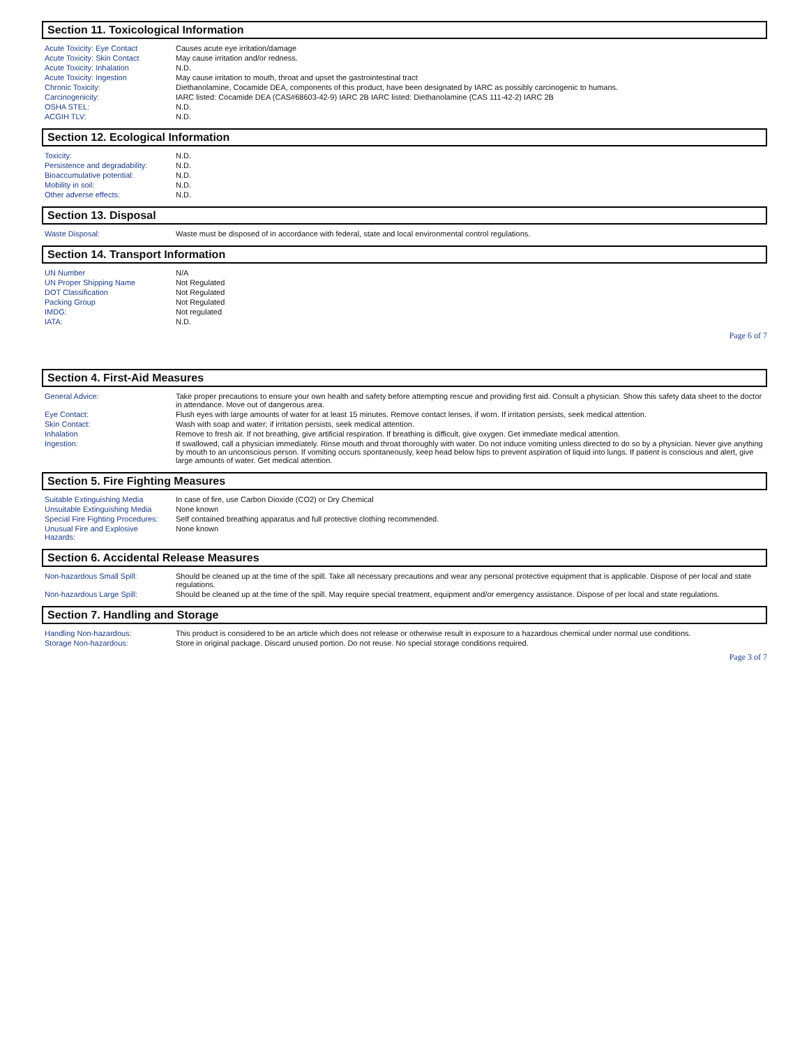Section 11. Toxicological Information
| Acute Toxicity: Eye Contact | Causes acute eye irritation/damage |
| Acute Toxicity: Skin Contact | May cause irritation and/or redness. |
| Acute Toxicity: Inhalation | N.D. |
| Acute Toxicity: Ingestion | May cause irritation to mouth, throat and upset the gastrointestinal tract |
| Chronic Toxicity: | Diethanolamine, Cocamide DEA, components of this product, have been designated by IARC as possibly carcinogenic to humans. |
| Carcinogenicity: | IARC listed: Cocamide DEA (CAS#68603-42-9) IARC 2B IARC listed: Diethanolamine (CAS 111-42-2) IARC 2B |
| OSHA STEL: | N.D. |
| ACGIH TLV: | N.D. |
Section 12. Ecological Information
| Toxicity: | N.D. |
| Persistence and degradability: | N.D. |
| Bioaccumulative potential: | N.D. |
| Mobility in soil: | N.D. |
| Other adverse effects: | N.D. |
Section 13. Disposal
| Waste Disposal: | Waste must be disposed of in accordance with federal, state and local environmental control regulations. |
Section 14. Transport Information
| UN Number | N/A |
| UN Proper Shipping Name | Not Regulated |
| DOT Classification | Not Regulated |
| Packing Group | Not Regulated |
| IMDG: | Not regulated |
| IATA: | N.D. |
Page 6 of 7
Section 4. First-Aid Measures
| General Advice: | Take proper precautions to ensure your own health and safety before attempting rescue and providing first aid. Consult a physician. Show this safety data sheet to the doctor in attendance. Move out of dangerous area. |
| Eye Contact: | Flush eyes with large amounts of water for at least 15 minutes. Remove contact lenses, if worn. If irritation persists, seek medical attention. |
| Skin Contact: | Wash with soap and water; if irritation persists, seek medical attention. |
| Inhalation | Remove to fresh air. If not breathing, give artificial respiration. If breathing is difficult, give oxygen. Get immediate medical attention. |
| Ingestion: | If swallowed, call a physician immediately. Rinse mouth and throat thoroughly with water. Do not induce vomiting unless directed to do so by a physician. Never give anything by mouth to an unconscious person. If vomiting occurs spontaneously, keep head below hips to prevent aspiration of liquid into lungs. If patient is conscious and alert, give large amounts of water. Get medical attention. |
Section 5. Fire Fighting Measures
| Suitable Extinguishing Media | In case of fire, use Carbon Dioxide (CO2) or Dry Chemical |
| Unsuitable Extinguishing Media | None known |
| Special Fire Fighting Procedures: | Self contained breathing apparatus and full protective clothing recommended. |
| Unusual Fire and Explosive Hazards: | None known |
Section 6. Accidental Release Measures
| Non-hazardous Small Spill: | Should be cleaned up at the time of the spill. Take all necessary precautions and wear any personal protective equipment that is applicable. Dispose of per local and state regulations. |
| Non-hazardous Large Spill: | Should be cleaned up at the time of the spill. May require special treatment, equipment and/or emergency assistance. Dispose of per local and state regulations. |
Section 7. Handling and Storage
| Handling Non-hazardous: | This product is considered to be an article which does not release or otherwise result in exposure to a hazardous chemical under normal use conditions. |
| Storage Non-hazardous: | Store in original package. Discard unused portion. Do not reuse. No special storage conditions required. |
Page 3 of 7